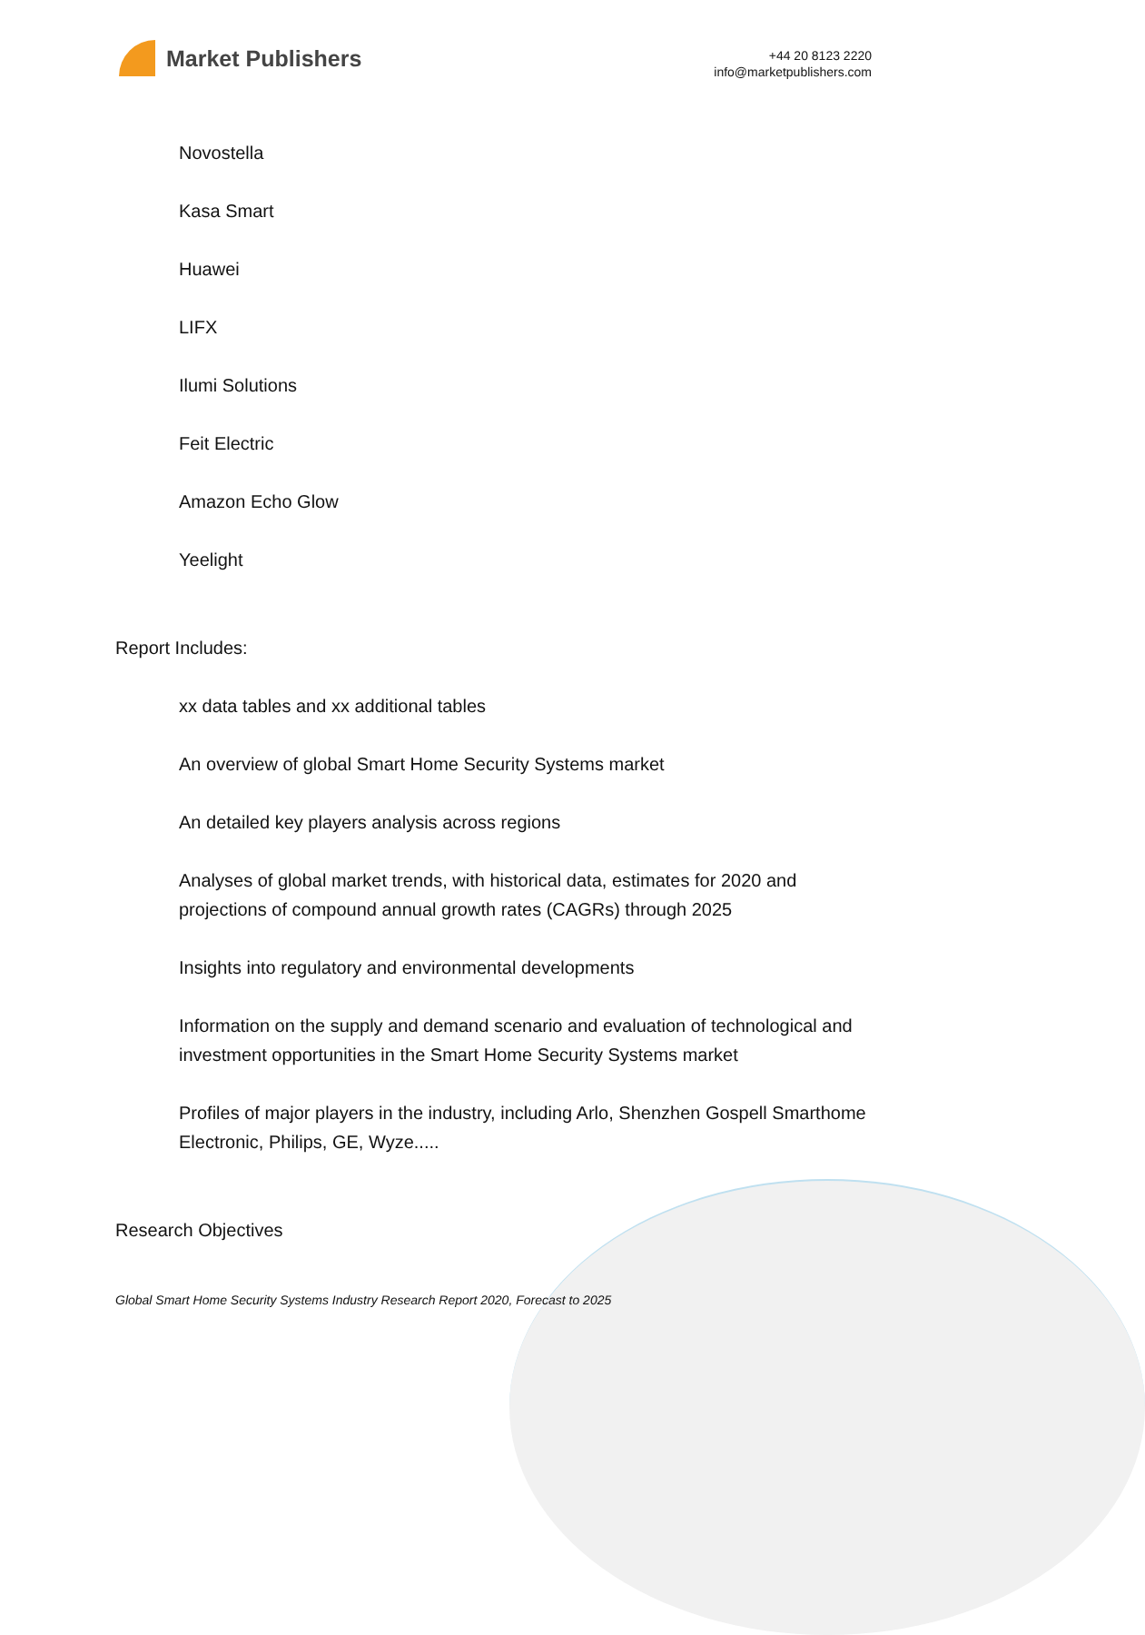Market Publishers
+44 20 8123 2220
info@marketpublishers.com
Novostella
Kasa Smart
Huawei
LIFX
Ilumi Solutions
Feit Electric
Amazon Echo Glow
Yeelight
Report Includes:
xx data tables and xx additional tables
An overview of global Smart Home Security Systems market
An detailed key players analysis across regions
Analyses of global market trends, with historical data, estimates for 2020 and projections of compound annual growth rates (CAGRs) through 2025
Insights into regulatory and environmental developments
Information on the supply and demand scenario and evaluation of technological and investment opportunities in the Smart Home Security Systems market
Profiles of major players in the industry, including Arlo, Shenzhen Gospell Smarthome Electronic, Philips, GE, Wyze.....
Research Objectives
Global Smart Home Security Systems Industry Research Report 2020, Forecast to 2025